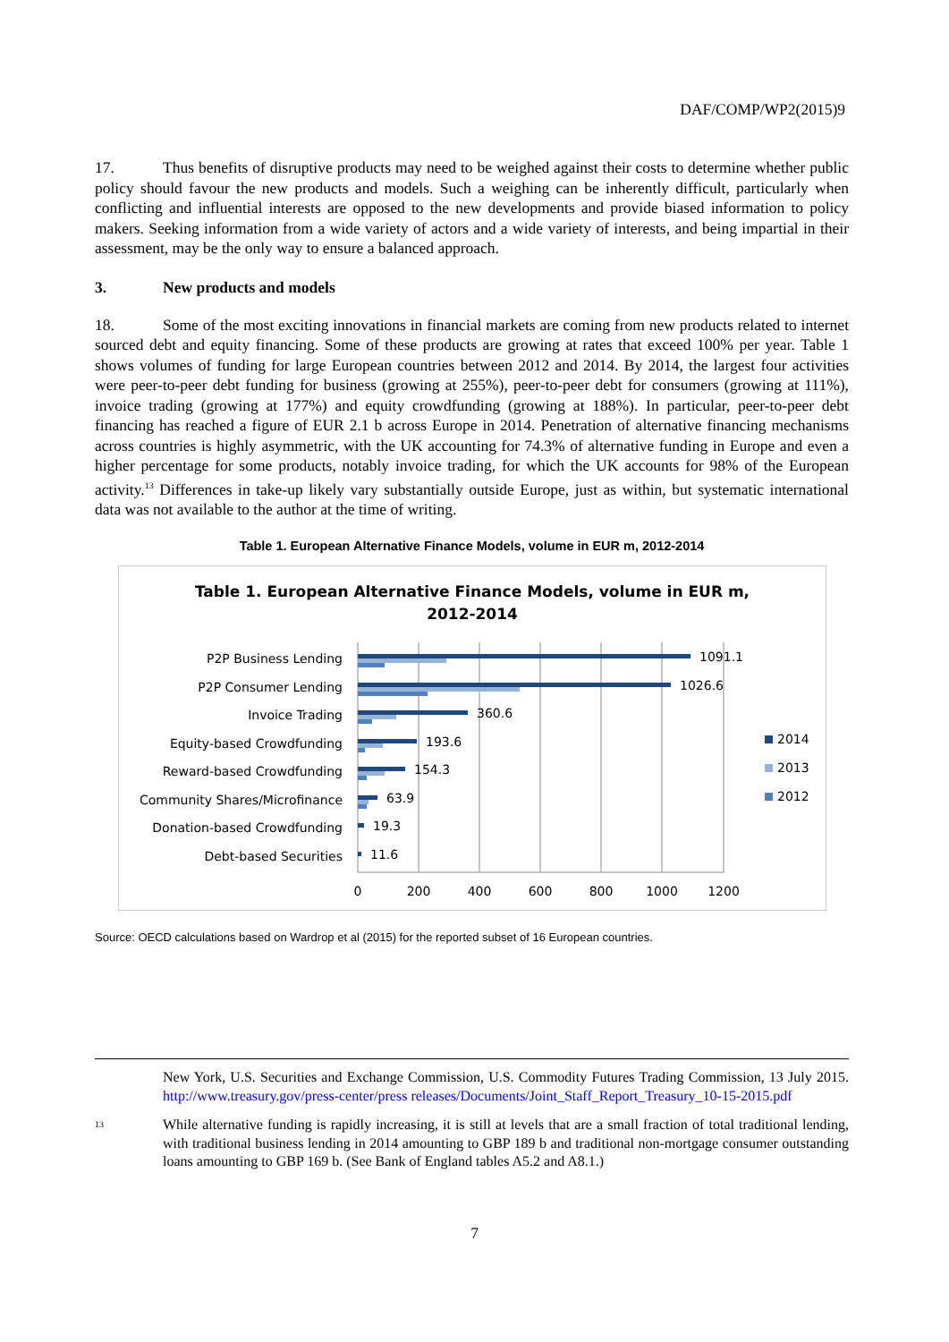DAF/COMP/WP2(2015)9
17. Thus benefits of disruptive products may need to be weighed against their costs to determine whether public policy should favour the new products and models. Such a weighing can be inherently difficult, particularly when conflicting and influential interests are opposed to the new developments and provide biased information to policy makers. Seeking information from a wide variety of actors and a wide variety of interests, and being impartial in their assessment, may be the only way to ensure a balanced approach.
3. New products and models
18. Some of the most exciting innovations in financial markets are coming from new products related to internet sourced debt and equity financing. Some of these products are growing at rates that exceed 100% per year. Table 1 shows volumes of funding for large European countries between 2012 and 2014. By 2014, the largest four activities were peer-to-peer debt funding for business (growing at 255%), peer-to-peer debt for consumers (growing at 111%), invoice trading (growing at 177%) and equity crowdfunding (growing at 188%). In particular, peer-to-peer debt financing has reached a figure of EUR 2.1 b across Europe in 2014. Penetration of alternative financing mechanisms across countries is highly asymmetric, with the UK accounting for 74.3% of alternative funding in Europe and even a higher percentage for some products, notably invoice trading, for which the UK accounts for 98% of the European activity.<sup>13</sup> Differences in take-up likely vary substantially outside Europe, just as within, but systematic international data was not available to the author at the time of writing.
Table 1. European Alternative Finance Models, volume in EUR m, 2012-2014
Table 1. European Alternative Finance Models, volume in EUR m,
2012-2014
P2P Business Lending
P2P Consumer Lending
Invoice Trading
Equity-based Crowdfunding
Reward-based Crowdfunding
Community Shares/Microfinance
Donation-based Crowdfunding
Debt-based Securities
1091.1
1026.6
360.6
193.6
154.3
63.9
19.3
11.6
0
200
400
600
800
1000
1200
2014
2013
2012
Source: OECD calculations based on Wardrop et al (2015) for the reported subset of 16 European countries.
New York, U.S. Securities and Exchange Commission, U.S. Commodity Futures Trading Commission, 13 July 2015. http://www.treasury.gov/press-center/press releases/Documents/Joint_Staff_Report_Treasury_10-15-2015.pdf
13 While alternative funding is rapidly increasing, it is still at levels that are a small fraction of total traditional lending, with traditional business lending in 2014 amounting to GBP 189 b and traditional non-mortgage consumer outstanding loans amounting to GBP 169 b. (See Bank of England tables A5.2 and A8.1.)
7